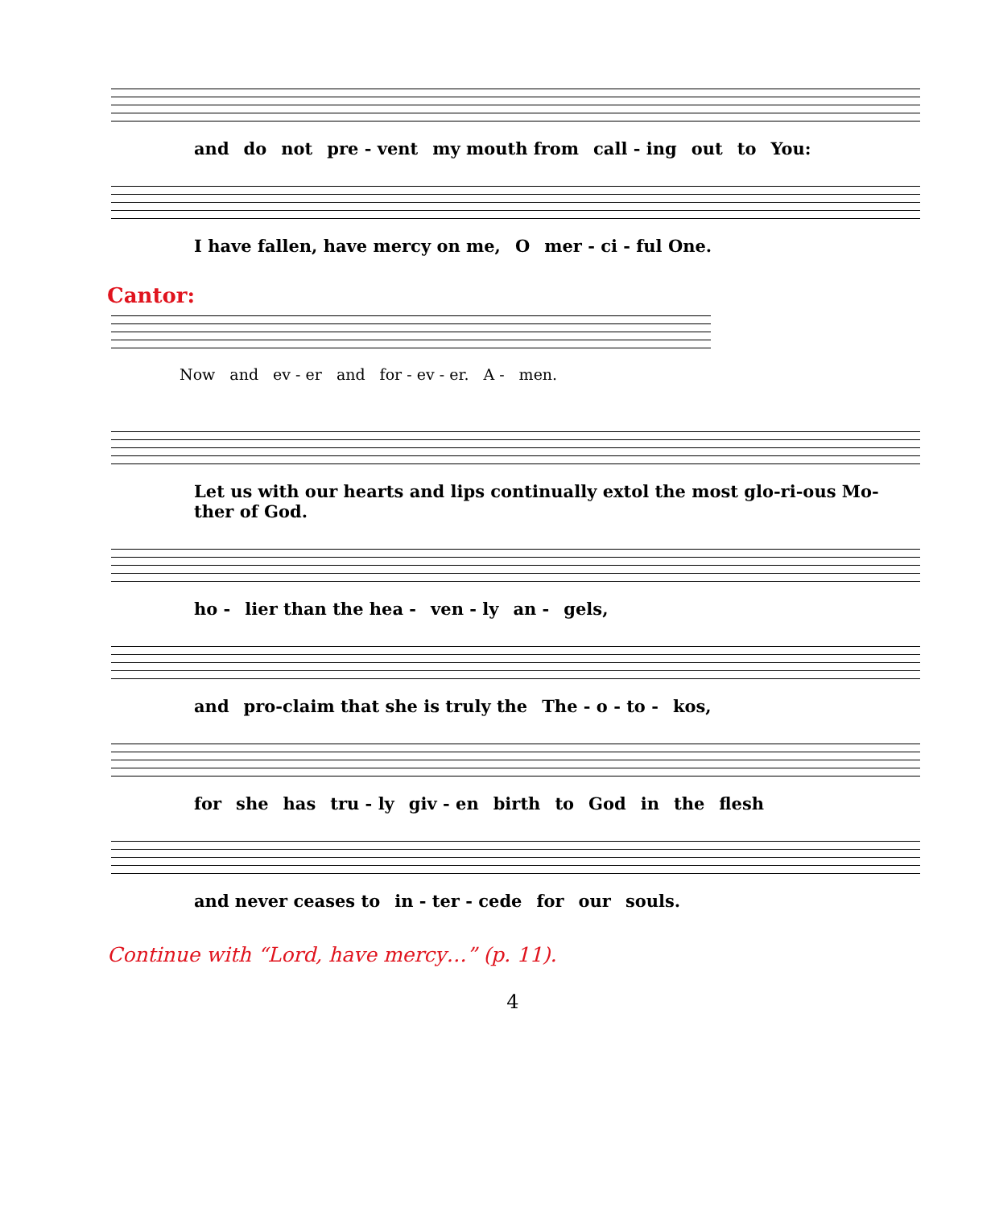and do not pre - vent my mouth from call - ing out to You:
I have fallen, have mercy on me, O mer - ci - ful One.
Cantor:
Now and ev - er and for - ev - er. A - men.
Let us with our hearts and lips continually extol the most glo-ri-ous Mo-ther of God.
ho - lier than the hea - ven - ly an - gels,
and pro-claim that she is truly the The - o - to - kos,
for she has tru - ly giv - en birth to God in the flesh
and never ceases to in - ter - cede for our souls.
Continue with “Lord, have mercy…” (p. 11).
4